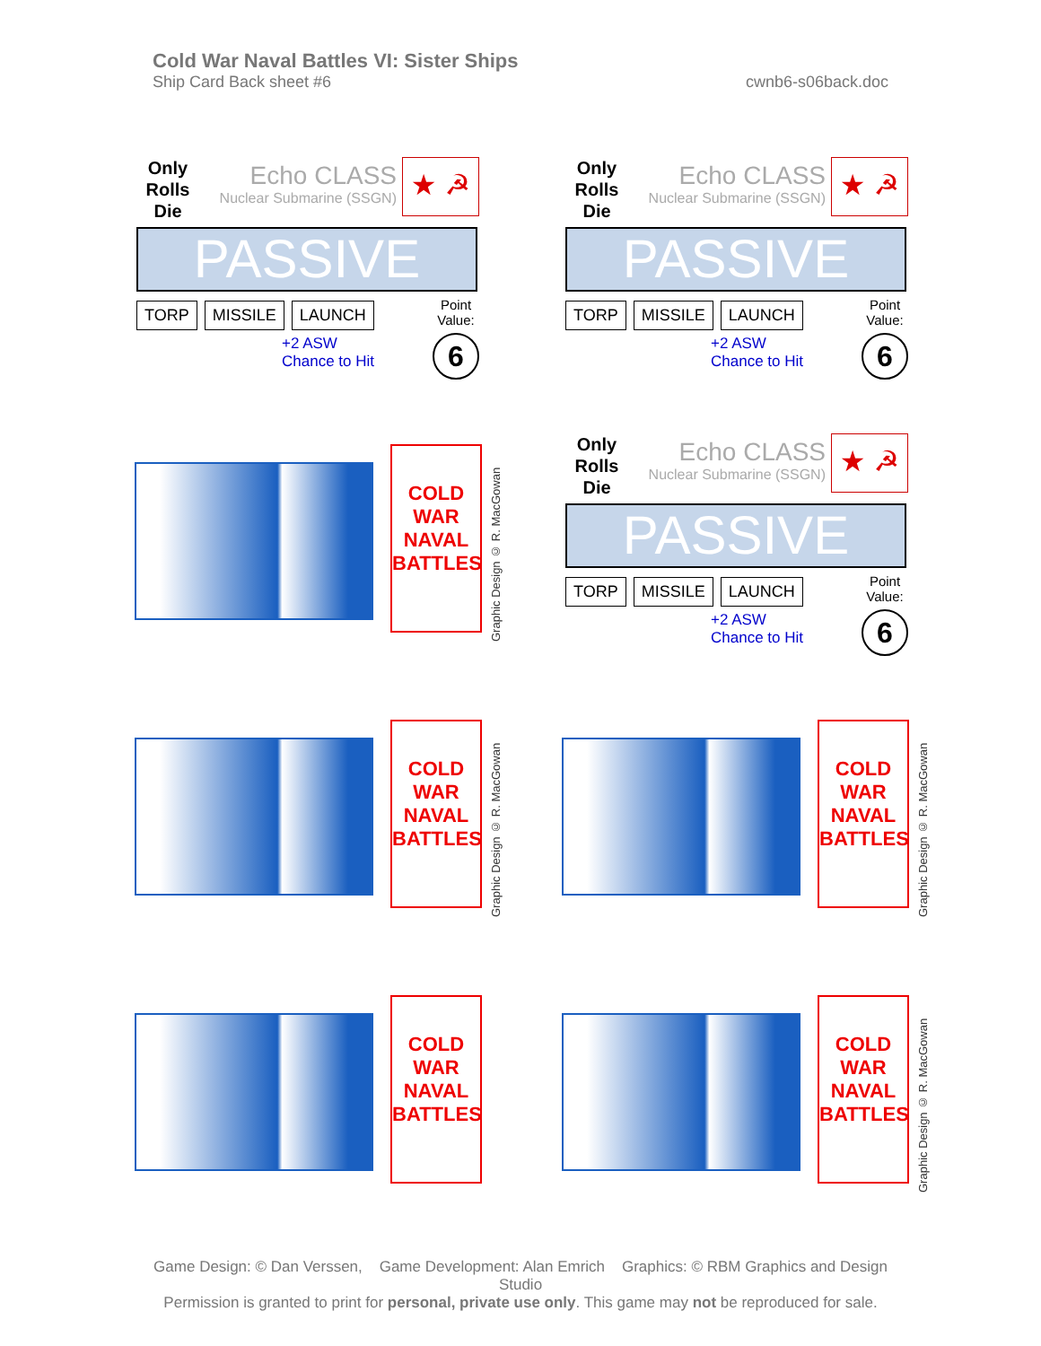Cold War Naval Battles VI: Sister Ships
Ship Card Back sheet #6 cwnb6-s06back.doc
Only Rolls Die
Echo CLASS
Nuclear Submarine (SSGN)
★ ☭
PASSIVE
TORP MISSILE LAUNCH
+2 ASW
Chance to Hit
Point
Value:
6
Only Rolls Die
Echo CLASS
Nuclear Submarine (SSGN)
★ ☭
PASSIVE
TORP MISSILE LAUNCH
+2 ASW
Chance to Hit
Point
Value:
6
COLD WAR
NAVAL
BATTLES
Graphic Design © R. MacGowan
Only Rolls Die
Echo CLASS
Nuclear Submarine (SSGN)
★ ☭
PASSIVE
TORP MISSILE LAUNCH
+2 ASW
Chance to Hit
Point
Value:
6
COLD WAR
NAVAL
BATTLES
Graphic Design © R. MacGowan
COLD WAR
NAVAL
BATTLES
Graphic Design © R. MacGowan
COLD WAR
NAVAL
BATTLES
COLD WAR
NAVAL
BATTLES
Graphic Design © R. MacGowan
Game Design: © Dan Verssen, Game Development: Alan Emrich Graphics: © RBM Graphics and Design Studio
Permission is granted to print for personal, private use only. This game may not be reproduced for sale.